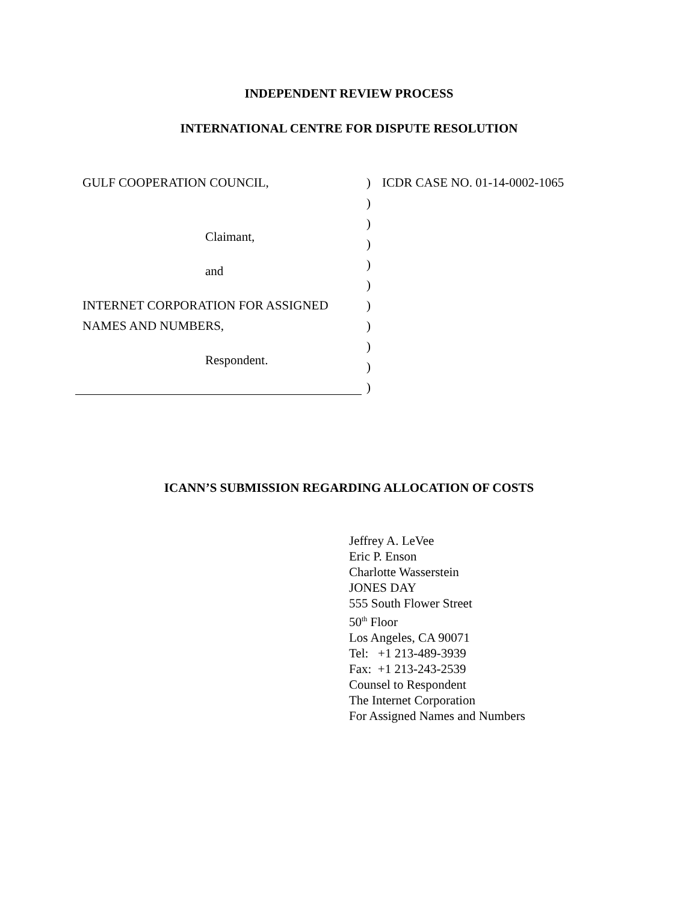INDEPENDENT REVIEW PROCESS
INTERNATIONAL CENTRE FOR DISPUTE RESOLUTION
GULF COOPERATION COUNCIL,
Claimant,
and
INTERNET CORPORATION FOR ASSIGNED
NAMES AND NUMBERS,
Respondent.
)
)
)
)
)
)
)
)
)
)
)
ICDR CASE NO. 01-14-0002-1065
ICANN’S SUBMISSION REGARDING ALLOCATION OF COSTS
Jeffrey A. LeVee
Eric P. Enson
Charlotte Wasserstein
JONES DAY
555 South Flower Street
50<sup>th</sup> Floor
Los Angeles, CA 90071
Tel: +1 213-489-3939
Fax: +1 213-243-2539
Counsel to Respondent
The Internet Corporation
For Assigned Names and Numbers